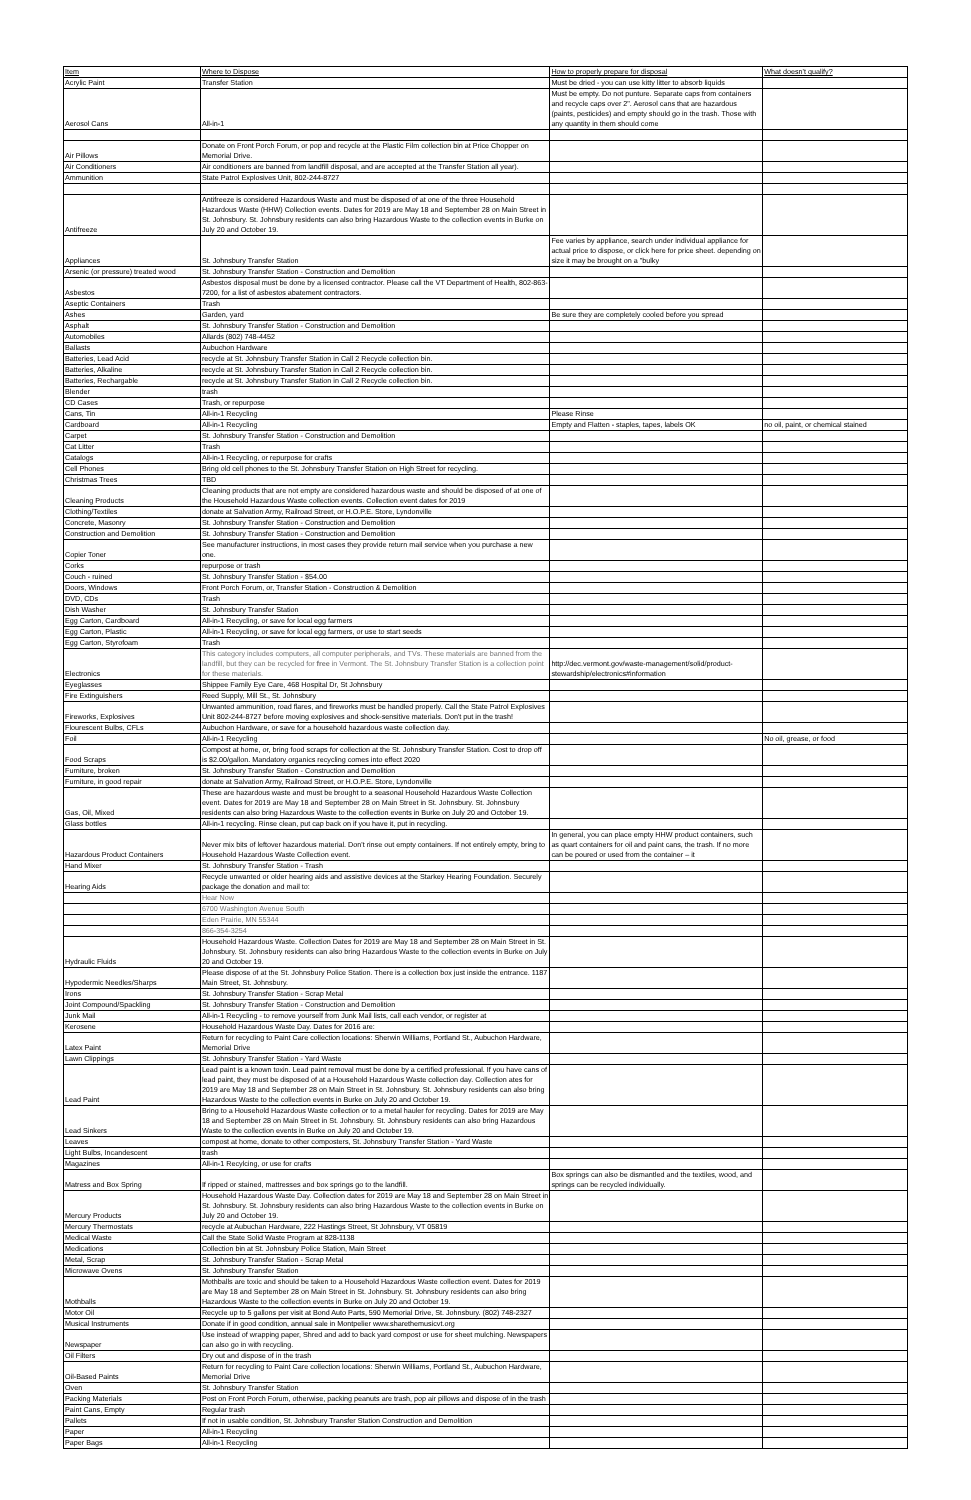| Item | Where to Dispose | How to properly prepare for disposal | What doesn't qualify? |
| --- | --- | --- | --- |
| Acrylic Paint | Transfer Station | Must be dried - you can use kitty litter to absorb liquids | |
| Aerosol Cans | All-in-1 | Must be empty. Do not punture. Separate caps from containers and recycle caps over 2". Aerosol cans that are hazardous (paints, pesticides) and empty should go in the trash. Those with any quantity in them should come | |
| Air Pillows | Donate on Front Porch Forum, or pop and recycle at the Plastic Film collection bin at Price Chopper on Memorial Drive. | | |
| Air Conditioners | Air conditioners are banned from landfill disposal, and are accepted at the Transfer Station all year). | | |
| Ammunition | State Patrol Explosives Unit, 802-244-8727 | | |
| Antifreeze | Antifreeze is considered Hazardous Waste and must be disposed of at one of the three Household Hazardous Waste (HHW) Collection events. Dates for 2019 are May 18 and September 28 on Main Street in St. Johnsbury. St. Johnsbury residents can also bring Hazardous Waste to the collection events in Burke on July 20 and October 19. | | |
| Appliances | St. Johnsbury Transfer Station | Fee varies by appliance, search under individual appliance for actual price to dispose, or click here for price sheet. depending on size it may be brought on a "bulky | |
| Arsenic (or pressure) treated wood | St. Johnsbury Transfer Station - Construction and Demolition | | |
| Asbestos | Asbestos disposal must be done by a licensed contractor. Please call the VT Department of Health, 802-863-7200, for a list of asbestos abatement contractors. | | |
| Aseptic Containers | Trash | | |
| Ashes | Garden, yard | Be sure they are completely cooled before you spread | |
| Asphalt | St. Johnsbury Transfer Station - Construction and Demolition | | |
| Automobiles | Allards (802) 748-4452 | | |
| Ballasts | Aubuchon Hardware | | |
| Batteries, Lead Acid | recycle at St. Johnsbury Transfer Station in Call 2 Recycle collection bin. | | |
| Batteries, Alkaline | recycle at St. Johnsbury Transfer Station in Call 2 Recycle collection bin. | | |
| Batteries, Rechargable | recycle at St. Johnsbury Transfer Station in Call 2 Recycle collection bin. | | |
| Blender | trash | | |
| CD Cases | Trash, or repurpose | | |
| Cans, Tin | All-in-1 Recycling | Please Rinse | |
| Cardboard | All-in-1 Recycling | Empty and Flatten - staples, tapes, labels OK | no oil, paint, or chemical stained |
| Carpet | St. Johnsbury Transfer Station - Construction and Demolition | | |
| Cat Litter | Trash | | |
| Catalogs | All-in-1 Recycling, or repurpose for crafts | | |
| Cell Phones | Bring old cell phones to the St. Johnsbury Transfer Station on High Street for recycling. | | |
| Christmas Trees | TBD | | |
| Cleaning Products | Cleaning products that are not empty are considered hazardous waste and should be disposed of at one of the Household Hazardous Waste collection events. Collection event dates for 2019 | | |
| Clothing/Textiles | donate at Salvation Army, Railroad Street, or H.O.P.E. Store, Lyndonville | | |
| Concrete, Masonry | St. Johnsbury Transfer Station - Construction and Demolition | | |
| Construction and Demolition | St. Johnsbury Transfer Station - Construction and Demolition | | |
| Copier Toner | See manufacturer instructions, in most cases they provide return mail service when you purchase a new one. | | |
| Corks | repurpose or trash | | |
| Couch - ruined | St. Johnsbury Transfer Station - $54.00 | | |
| Doors, Windows | Front Porch Forum, or, Transfer Station - Construction & Demolition | | |
| DVD, CDs | Trash | | |
| Dish Washer | St. Johnsbury Transfer Station | | |
| Egg Carton, Cardboard | All-in-1 Recycling, or save for local egg farmers | | |
| Egg Carton, Plastic | All-in-1 Recycling, or save for local egg farmers, or use to start seeds | | |
| Egg Carton, Styrofoam | Trash | | |
| Electronics | This category includes computers, all computer peripherals, and TVs. These materials are banned from the landfill, but they can be recycled for free in Vermont. The St. Johnsbury Transfer Station is a collection point for these materials. | http://dec.vermont.gov/waste-management/solid/product-stewardship/electronics#information | |
| Eyeglasses | Shippee Family Eye Care, 468 Hospital Dr, St Johnsbury | | |
| Fire Extinguishers | Reed Supply, Mill St., St. Johnsbury | | |
| Fireworks, Explosives | Unwanted ammunition, road flares, and fireworks must be handled properly. Call the State Patrol Explosives Unit 802-244-8727 before moving explosives and shock-sensitive materials. Don't put in the trash! | | |
| Flourescent Bulbs, CFLs | Aubuchon Hardware, or save for a household hazardous waste collection day. | | |
| Foil | All-in-1 Recycling | | No oil, grease, or food |
| Food Scraps | Compost at home, or, bring food scraps for collection at the St. Johnsbury Transfer Station. Cost to drop off is $2.00/gallon. Mandatory organics recycling comes into effect 2020 | | |
| Furniture, broken | St. Johnsbury Transfer Station - Construction and Demolition | | |
| Furniture, in good repair | donate at Salvation Army, Railroad Street, or H.O.P.E. Store, Lyndonville | | |
| Gas, Oil, Mixed | These are hazardous waste and must be brought to a seasonal Household Hazardous Waste Collection event. Dates for 2019 are May 18 and September 28 on Main Street in St. Johnsbury. St. Johnsbury residents can also bring Hazardous Waste to the collection events in Burke on July 20 and October 19. | | |
| Glass bottles | All-in-1 recycling. Rinse clean, put cap back on if you have it, put in recycling. | | |
| Hazardous Product Containers | Never mix bits of leftover hazardous material. Don't rinse out empty containers. If not entirely empty, bring to Household Hazardous Waste Collection event. | In general, you can place empty HHW product containers, such as quart containers for oil and paint cans, the trash. If no more can be poured or used from the container – it | |
| Hand Mixer | St. Johnsbury Transfer Station - Trash | | |
| Hearing Aids | Recycle unwanted or older hearing aids and assistive devices at the Starkey Hearing Foundation. Securely package the donation and mail to: | | |
| | Hear Now | | |
| | 6700 Washington Avenue South | | |
| | Eden Prairie, MN 55344 | | |
| | 866-354-3254 | | |
| Hydraulic Fluids | Household Hazardous Waste. Collection Dates for 2019 are May 18 and September 28 on Main Street in St. Johnsbury. St. Johnsbury residents can also bring Hazardous Waste to the collection events in Burke on July 20 and October 19. | | |
| Hypodermic Needles/Sharps | Please dispose of at the St. Johnsbury Police Station. There is a collection box just inside the entrance. 1187 Main Street, St. Johnsbury. | | |
| Irons | St. Johnsbury Transfer Station - Scrap Metal | | |
| Joint Compound/Spackling | St. Johnsbury Transfer Station - Construction and Demolition | | |
| Junk Mail | All-in-1 Recycling - to remove yourself from Junk Mail lists, call each vendor, or register at | | |
| Kerosene | Household Hazardous Waste Day. Dates for 2016 are: | | |
| Latex Paint | Return for recycling to Paint Care collection locations: Sherwin Williams, Portland St., Aubuchon Hardware, Memorial Drive | | |
| Lawn Clippings | St. Johnsbury Transfer Station - Yard Waste | | |
| Lead Paint | Lead paint is a known toxin. Lead paint removal must be done by a certified professional. If you have cans of lead paint, they must be disposed of at a Household Hazardous Waste collection day. Collection ates for 2019 are May 18 and September 28 on Main Street in St. Johnsbury. St. Johnsbury residents can also bring Hazardous Waste to the collection events in Burke on July 20 and October 19. | | |
| Lead Sinkers | Bring to a Household Hazardous Waste collection or to a metal hauler for recycling. Dates for 2019 are May 18 and September 28 on Main Street in St. Johnsbury. St. Johnsbury residents can also bring Hazardous Waste to the collection events in Burke on July 20 and October 19. | | |
| Leaves | compost at home, donate to other composters, St. Johnsbury Transfer Station - Yard Waste | | |
| Light Bulbs, Incandescent | trash | | |
| Magazines | All-in-1 Recylcing, or use for crafts | | |
| Matress and Box Spring | If ripped or stained, mattresses and box springs go to the landfill. | Box springs can also be dismantled and the textiles, wood, and springs can be recycled individually. | |
| Mercury Products | Household Hazardous Waste Day. Collection dates for 2019 are May 18 and September 28 on Main Street in St. Johnsbury. St. Johnsbury residents can also bring Hazardous Waste to the collection events in Burke on July 20 and October 19. | | |
| Mercury Thermostats | recycle at Aubuchan Hardware, 222 Hastings Street, St Johnsbury, VT 05819 | | |
| Medical Waste | Call the State Solid Waste Program at 828-1138 | | |
| Medications | Collection bin at St. Johnsbury Police Station, Main Street | | |
| Metal, Scrap | St. Johnsbury Transfer Station - Scrap Metal | | |
| Microwave Ovens | St. Johnsbury Transfer Station | | |
| Mothballs | Mothballs are toxic and should be taken to a Household Hazardous Waste collection event. Dates for 2019 are May 18 and September 28 on Main Street in St. Johnsbury. St. Johnsbury residents can also bring Hazardous Waste to the collection events in Burke on July 20 and October 19. | | |
| Motor Oil | Recycle up to 5 gallons per visit at Bond Auto Parts, 590 Memorial Drive, St. Johnsbury. (802) 748-2327 | | |
| Musical Instruments | Donate if in good condition, annual sale in Montpelier www.sharethemusicvt.org | | |
| Newspaper | Use instead of wrapping paper, Shred and add to back yard compost or use for sheet mulching. Newspapers can also go in with recycling. | | |
| Oil Filters | Dry out and dispose of in the trash | | |
| Oil-Based Paints | Return for recycling to Paint Care collection locations: Sherwin Williams, Portland St., Aubuchon Hardware, Memorial Drive | | |
| Oven | St. Johnsbury Transfer Station | | |
| Packing Materials | Post on Front Porch Forum, otherwise, packing peanuts are trash, pop air pillows and dispose of in the trash | | |
| Paint Cans, Empty | Regular trash | | |
| Pallets | If not in usable condition, St. Johnsbury Transfer Station Construction and Demolition | | |
| Paper | All-in-1 Recycling | | |
| Paper Bags | All-in-1 Recycling | | |